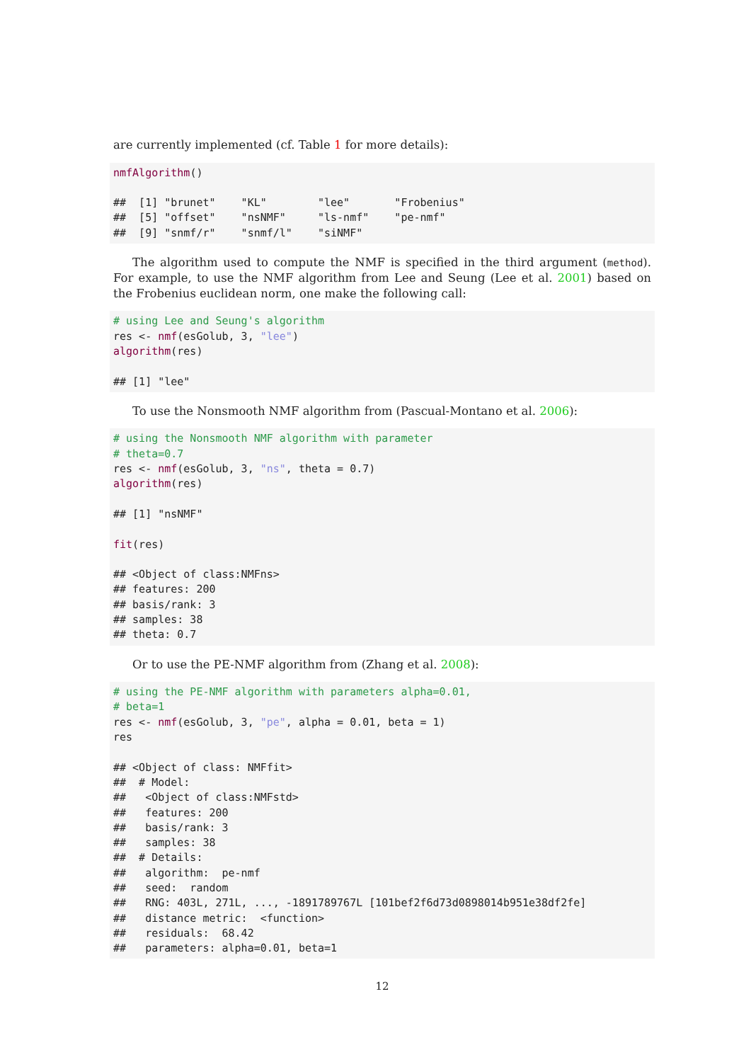are currently implemented (cf. Table 1 for more details):
nmfAlgorithm()

##  [1] "brunet"    "KL"        "lee"       "Frobenius"
##  [5] "offset"    "nsNMF"     "ls-nmf"    "pe-nmf"
##  [9] "snmf/r"    "snmf/l"    "siNMF"
The algorithm used to compute the NMF is specified in the third argument (method). For example, to use the NMF algorithm from Lee and Seung (Lee et al. 2001) based on the Frobenius euclidean norm, one make the following call:
# using Lee and Seung's algorithm
res <- nmf(esGolub, 3, "lee")
algorithm(res)

## [1] "lee"
To use the Nonsmooth NMF algorithm from (Pascual-Montano et al. 2006):
# using the Nonsmooth NMF algorithm with parameter
# theta=0.7
res <- nmf(esGolub, 3, "ns", theta = 0.7)
algorithm(res)

## [1] "nsNMF"

fit(res)

## <Object of class:NMFns>
## features: 200
## basis/rank: 3
## samples: 38
## theta: 0.7
Or to use the PE-NMF algorithm from (Zhang et al. 2008):
# using the PE-NMF algorithm with parameters alpha=0.01,
# beta=1
res <- nmf(esGolub, 3, "pe", alpha = 0.01, beta = 1)
res

## <Object of class: NMFfit>
##  # Model:
##   <Object of class:NMFstd>
##   features: 200
##   basis/rank: 3
##   samples: 38
##  # Details:
##   algorithm:  pe-nmf
##   seed:  random
##   RNG: 403L, 271L, ..., -1891789767L [101bef2f6d73d0898014b951e38df2fe]
##   distance metric:  <function>
##   residuals:  68.42
##   parameters: alpha=0.01, beta=1
12